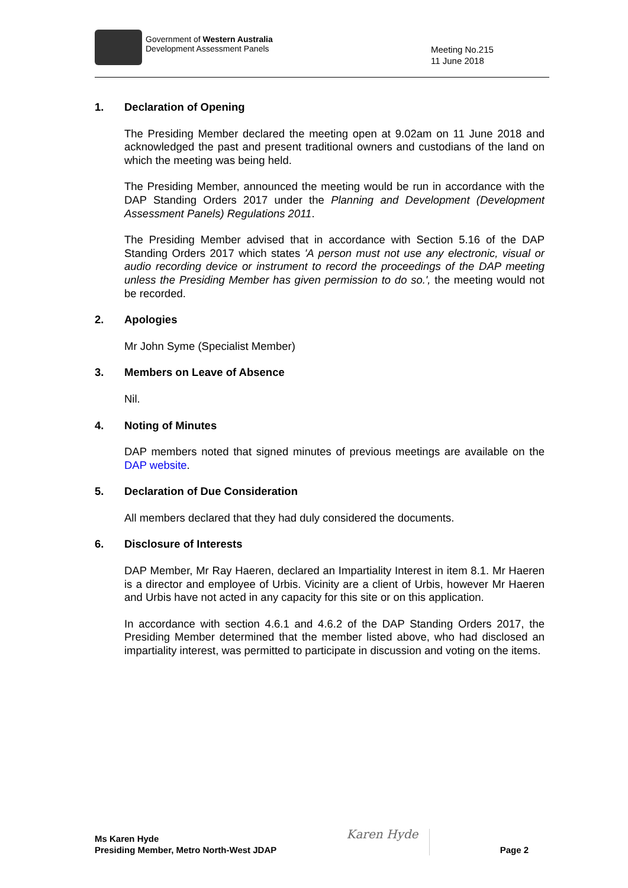Government of Western Australia
Development Assessment Panels
Meeting No.215
11 June 2018
1. Declaration of Opening
The Presiding Member declared the meeting open at 9.02am on 11 June 2018 and acknowledged the past and present traditional owners and custodians of the land on which the meeting was being held.
The Presiding Member, announced the meeting would be run in accordance with the DAP Standing Orders 2017 under the Planning and Development (Development Assessment Panels) Regulations 2011.
The Presiding Member advised that in accordance with Section 5.16 of the DAP Standing Orders 2017 which states 'A person must not use any electronic, visual or audio recording device or instrument to record the proceedings of the DAP meeting unless the Presiding Member has given permission to do so.', the meeting would not be recorded.
2. Apologies
Mr John Syme (Specialist Member)
3. Members on Leave of Absence
Nil.
4. Noting of Minutes
DAP members noted that signed minutes of previous meetings are available on the DAP website.
5. Declaration of Due Consideration
All members declared that they had duly considered the documents.
6. Disclosure of Interests
DAP Member, Mr Ray Haeren, declared an Impartiality Interest in item 8.1. Mr Haeren is a director and employee of Urbis. Vicinity are a client of Urbis, however Mr Haeren and Urbis have not acted in any capacity for this site or on this application.
In accordance with section 4.6.1 and 4.6.2 of the DAP Standing Orders 2017, the Presiding Member determined that the member listed above, who had disclosed an impartiality interest, was permitted to participate in discussion and voting on the items.
Ms Karen Hyde
Presiding Member, Metro North-West JDAP
Karen Hyde
Page 2